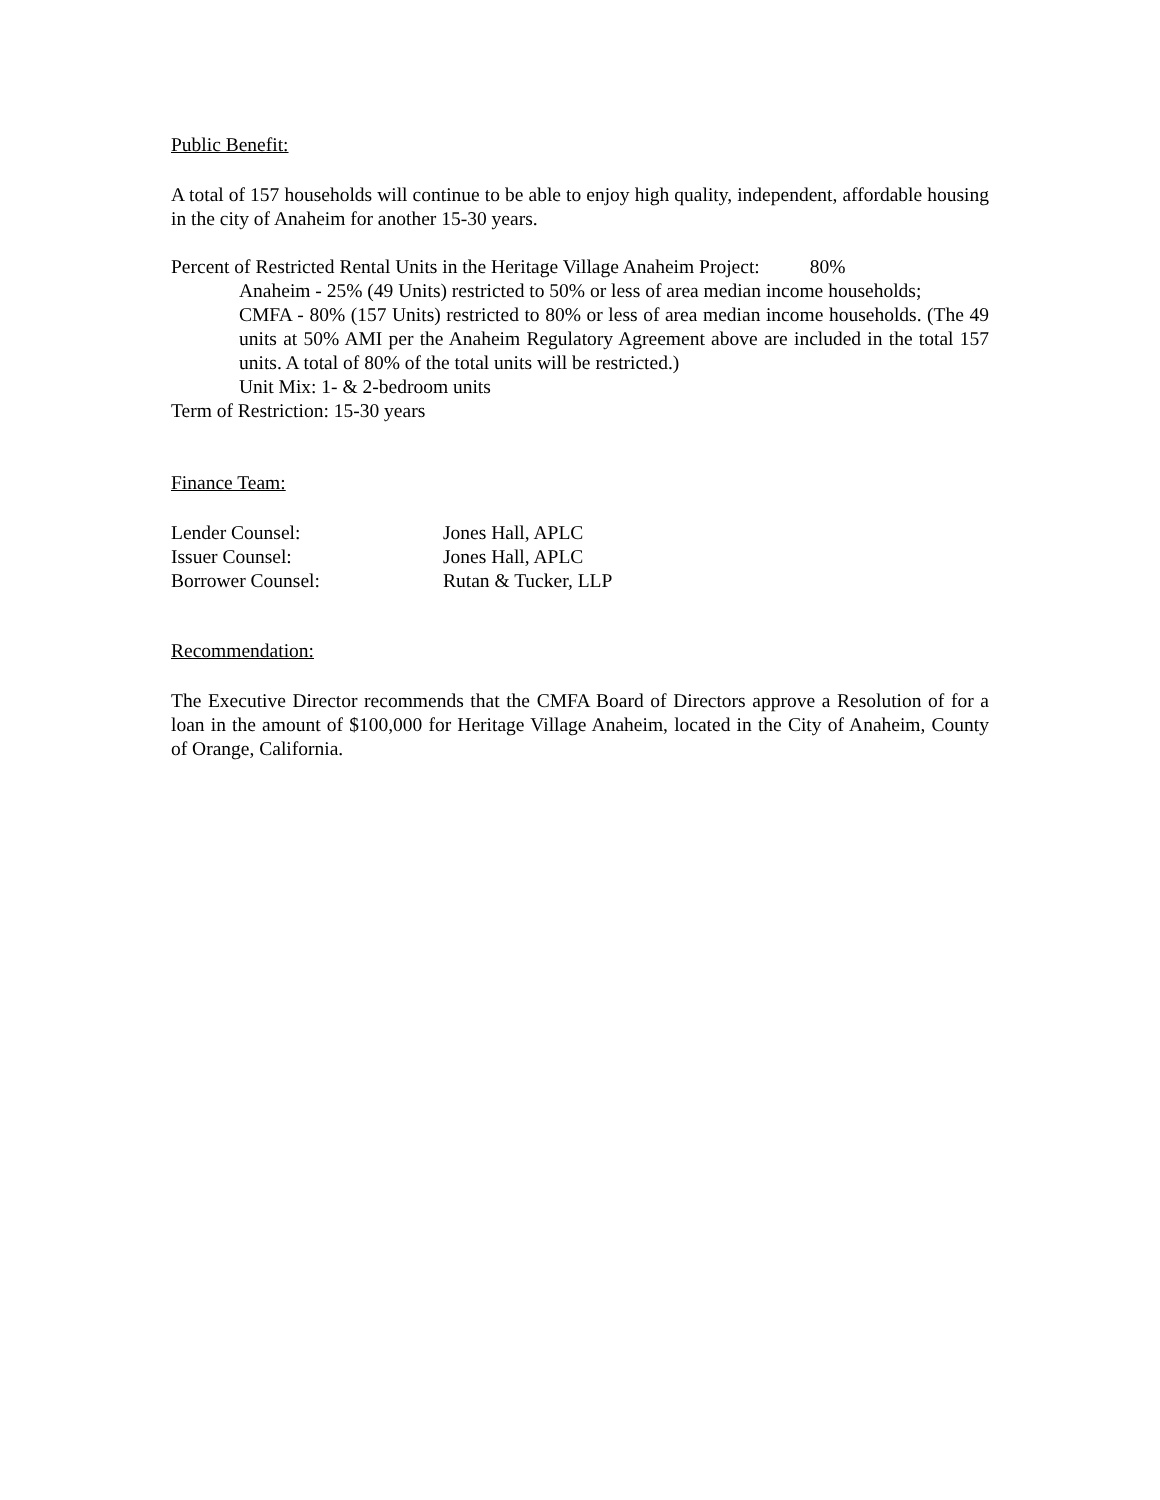Public Benefit:
A total of 157 households will continue to be able to enjoy high quality, independent, affordable housing in the city of Anaheim for another 15-30 years.
Percent of Restricted Rental Units in the Heritage Village Anaheim Project: 80%
Anaheim - 25% (49 Units) restricted to 50% or less of area median income households;
CMFA - 80% (157 Units) restricted to 80% or less of area median income households. (The 49 units at 50% AMI per the Anaheim Regulatory Agreement above are included in the total 157 units. A total of 80% of the total units will be restricted.)
Unit Mix: 1- & 2-bedroom units
Term of Restriction: 15-30 years
Finance Team:
| Lender Counsel: | Jones Hall, APLC |
| Issuer Counsel: | Jones Hall, APLC |
| Borrower Counsel: | Rutan & Tucker, LLP |
Recommendation:
The Executive Director recommends that the CMFA Board of Directors approve a Resolution of for a loan in the amount of $100,000 for Heritage Village Anaheim, located in the City of Anaheim, County of Orange, California.